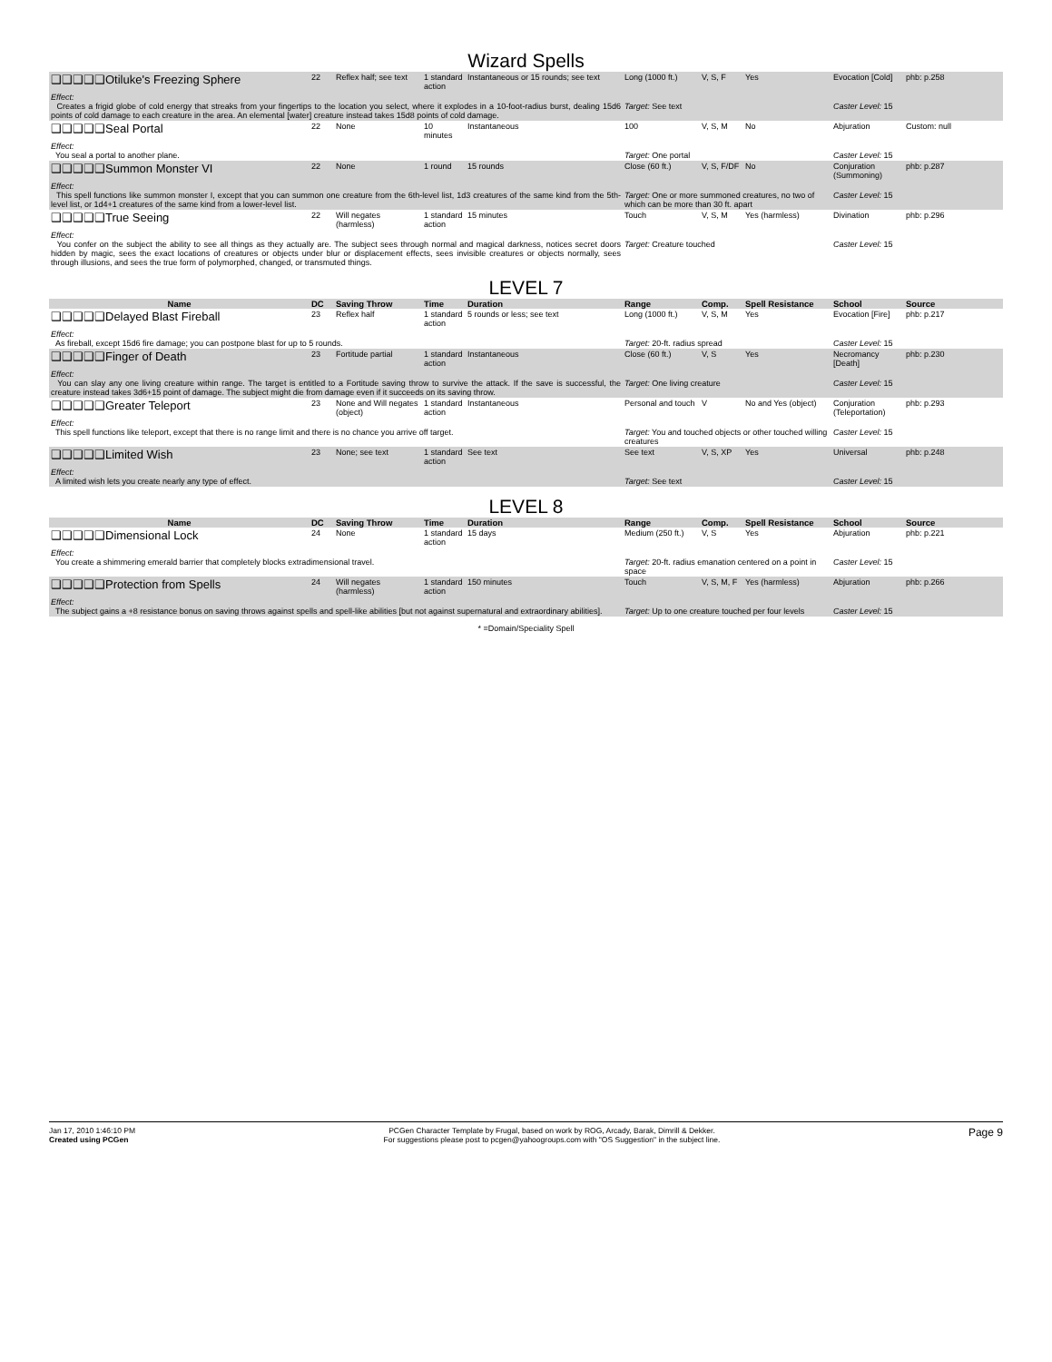Wizard Spells
| ❑❑❑❑❑Otiluke's Freezing Sphere | 22 | Reflex half; see text | 1 standard action | Instantaneous or 15 rounds; see text | Long (1000 ft.) | V, S, F | Yes | Evocation [Cold] | phb: p.258 |
| Effect: Creates a frigid globe of cold energy that streaks from your fingertips to the location you select, where it explodes in a 10-foot-radius burst, dealing 15d6 points of cold damage to each creature in the area. An elemental [water] creature instead takes 15d8 points of cold damage. | | | | | Target: See text | | | Caster Level: 15 | |
| ❑❑❑❑❑Seal Portal | 22 | None | 10 minutes | Instantaneous | 100 | V, S, M | No | Abjuration | Custom: null |
| Effect: You seal a portal to another plane. | | | | | Target: One portal | | | Caster Level: 15 | |
| ❑❑❑❑❑Summon Monster VI | 22 | None | 1 round | 15 rounds | Close (60 ft.) | V, S, F/DF | No | Conjuration (Summoning) | phb: p.287 |
| Effect: This spell functions like summon monster I, except that you can summon one creature from the 6th-level list, 1d3 creatures of the same kind from the 5th-level list, or 1d4+1 creatures of the same kind from a lower-level list. | | | | | Target: One or more summoned creatures, no two of which can be more than 30 ft. apart | | | Caster Level: 15 | |
| ❑❑❑❑❑True Seeing | 22 | Will negates (harmless) | 1 standard action | 15 minutes | Touch | V, S, M | Yes (harmless) | Divination | phb: p.296 |
| Effect: You confer on the subject the ability to see all things as they actually are. The subject sees through normal and magical darkness, notices secret doors hidden by magic, sees the exact locations of creatures or objects under blur or displacement effects, sees invisible creatures or objects normally, sees through illusions, and sees the true form of polymorphed, changed, or transmuted things. | | | | | Target: Creature touched | | | Caster Level: 15 | |
LEVEL 7
| Name | DC | Saving Throw | Time | Duration | Range | Comp. | Spell Resistance | School | Source |
| --- | --- | --- | --- | --- | --- | --- | --- | --- | --- |
| ❑❑❑❑❑Delayed Blast Fireball | 23 | Reflex half | 1 standard action | 5 rounds or less; see text | Long (1000 ft.) | V, S, M | Yes | Evocation [Fire] | phb: p.217 |
| Effect: As fireball, except 15d6 fire damage; you can postpone blast for up to 5 rounds. | | | | | Target: 20-ft. radius spread | | | Caster Level: 15 | |
| ❑❑❑❑❑Finger of Death | 23 | Fortitude partial | 1 standard action | Instantaneous | Close (60 ft.) | V, S | Yes | Necromancy [Death] | phb: p.230 |
| Effect: You can slay any one living creature within range. The target is entitled to a Fortitude saving throw to survive the attack. If the save is successful, the creature instead takes 3d6+15 point of damage. The subject might die from damage even if it succeeds on its saving throw. | | | | | Target: One living creature | | | Caster Level: 15 | |
| ❑❑❑❑❑Greater Teleport | 23 | None and Will negates (object) | 1 standard action | Instantaneous | Personal and touch | V | No and Yes (object) | Conjuration (Teleportation) | phb: p.293 |
| Effect: This spell functions like teleport, except that there is no range limit and there is no chance you arrive off target. | | | | | Target: You and touched objects or other touched willing creatures | | | Caster Level: 15 | |
| ❑❑❑❑❑Limited Wish | 23 | None; see text | 1 standard action | See text | See text | V, S, XP | Yes | Universal | phb: p.248 |
| Effect: A limited wish lets you create nearly any type of effect. | | | | | Target: See text | | | Caster Level: 15 | |
LEVEL 8
| Name | DC | Saving Throw | Time | Duration | Range | Comp. | Spell Resistance | School | Source |
| --- | --- | --- | --- | --- | --- | --- | --- | --- | --- |
| ❑❑❑❑❑Dimensional Lock | 24 | None | 1 standard action | 15 days | Medium (250 ft.) | V, S | Yes | Abjuration | phb: p.221 |
| Effect: You create a shimmering emerald barrier that completely blocks extradimensional travel. | | | | | Target: 20-ft. radius emanation centered on a point in space | | | Caster Level: 15 | |
| ❑❑❑❑❑Protection from Spells | 24 | Will negates (harmless) | 1 standard action | 150 minutes | Touch | V, S, M, F | Yes (harmless) | Abjuration | phb: p.266 |
| Effect: The subject gains a +8 resistance bonus on saving throws against spells and spell-like abilities [but not against supernatural and extraordinary abilities]. | | | | | Target: Up to one creature touched per four levels | | | Caster Level: 15 | |
* =Domain/Speciality Spell
Jan 17, 2010 1:46:10 PM
Created using PCGen
PCGen Character Template by Frugal, based on work by ROG, Arcady, Barak, Dimrill & Dekker.
For suggestions please post to pcgen@yahoogroups.com with "OS Suggestion" in the subject line.
Page 9